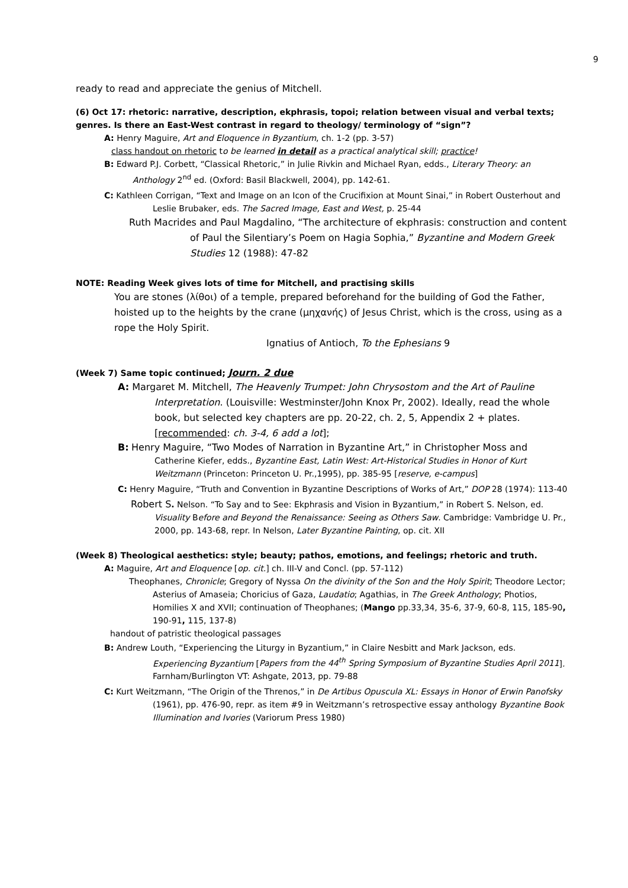9
ready to read and appreciate the genius of Mitchell.
(6) Oct 17: rhetoric: narrative, description, ekphrasis, topoi; relation between visual and verbal texts; genres. Is there an East-West contrast in regard to theology/ terminology of “sign”?
A: Henry Maguire, Art and Eloquence in Byzantium, ch. 1-2 (pp. 3-57)
class handout on rhetoric to be learned in detail as a practical analytical skill; practice!
B: Edward P.J. Corbett, “Classical Rhetoric,” in Julie Rivkin and Michael Ryan, edds., Literary Theory: an Anthology 2<sup>nd</sup> ed. (Oxford: Basil Blackwell, 2004), pp. 142-61.
C: Kathleen Corrigan, “Text and Image on an Icon of the Crucifixion at Mount Sinai,” in Robert Ousterhout and Leslie Brubaker, eds. The Sacred Image, East and West, p. 25-44
Ruth Macrides and Paul Magdalino, “The architecture of ekphrasis: construction and content of Paul the Silentiary’s Poem on Hagia Sophia,” Byzantine and Modern Greek Studies 12 (1988): 47-82
NOTE: Reading Week gives lots of time for Mitchell, and practising skills
You are stones (λίθοι) of a temple, prepared beforehand for the building of God the Father, hoisted up to the heights by the crane (μηχανής) of Jesus Christ, which is the cross, using as a rope the Holy Spirit.
Ignatius of Antioch, To the Ephesians 9
(Week 7) Same topic continued; Journ. 2 due
A: Margaret M. Mitchell, The Heavenly Trumpet: John Chrysostom and the Art of Pauline Interpretation. (Louisville: Westminster/John Knox Pr, 2002). Ideally, read the whole book, but selected key chapters are pp. 20-22, ch. 2, 5, Appendix 2 + plates. [recommended: ch. 3-4, 6 add a lot];
B: Henry Maguire, “Two Modes of Narration in Byzantine Art,” in Christopher Moss and Catherine Kiefer, edds., Byzantine East, Latin West: Art-Historical Studies in Honor of Kurt Weitzmann (Princeton: Princeton U. Pr.,1995), pp. 385-95 [reserve, e-campus]
C: Henry Maguire, “Truth and Convention in Byzantine Descriptions of Works of Art,” DOP 28 (1974): 113-40
Robert S. Nelson. “To Say and to See: Ekphrasis and Vision in Byzantium,” in Robert S. Nelson, ed. Visuality Before and Beyond the Renaissance: Seeing as Others Saw. Cambridge: Vambridge U. Pr., 2000, pp. 143-68, repr. In Nelson, Later Byzantine Painting, op. cit. XII
(Week 8) Theological aesthetics: style; beauty; pathos, emotions, and feelings; rhetoric and truth.
A: Maguire, Art and Eloquence [op. cit.] ch. III-V and Concl. (pp. 57-112)
Theophanes, Chronicle; Gregory of Nyssa On the divinity of the Son and the Holy Spirit; Theodore Lector; Asterius of Amaseia; Choricius of Gaza, Laudatio; Agathias, in The Greek Anthology; Photios, Homilies X and XVII; continuation of Theophanes; (Mango pp.33,34, 35-6, 37-9, 60-8, 115, 185-90, 190-91, 115, 137-8)
handout of patristic theological passages
B: Andrew Louth, “Experiencing the Liturgy in Byzantium,” in Claire Nesbitt and Mark Jackson, eds. Experiencing Byzantium [Papers from the 44<sup>th</sup> Spring Symposium of Byzantine Studies April 2011]. Farnham/Burlington VT: Ashgate, 2013, pp. 79-88
C: Kurt Weitzmann, “The Origin of the Threnos,” in De Artibus Opuscula XL: Essays in Honor of Erwin Panofsky (1961), pp. 476-90, repr. as item #9 in Weitzmann’s retrospective essay anthology Byzantine Book Illumination and Ivories (Variorum Press 1980)